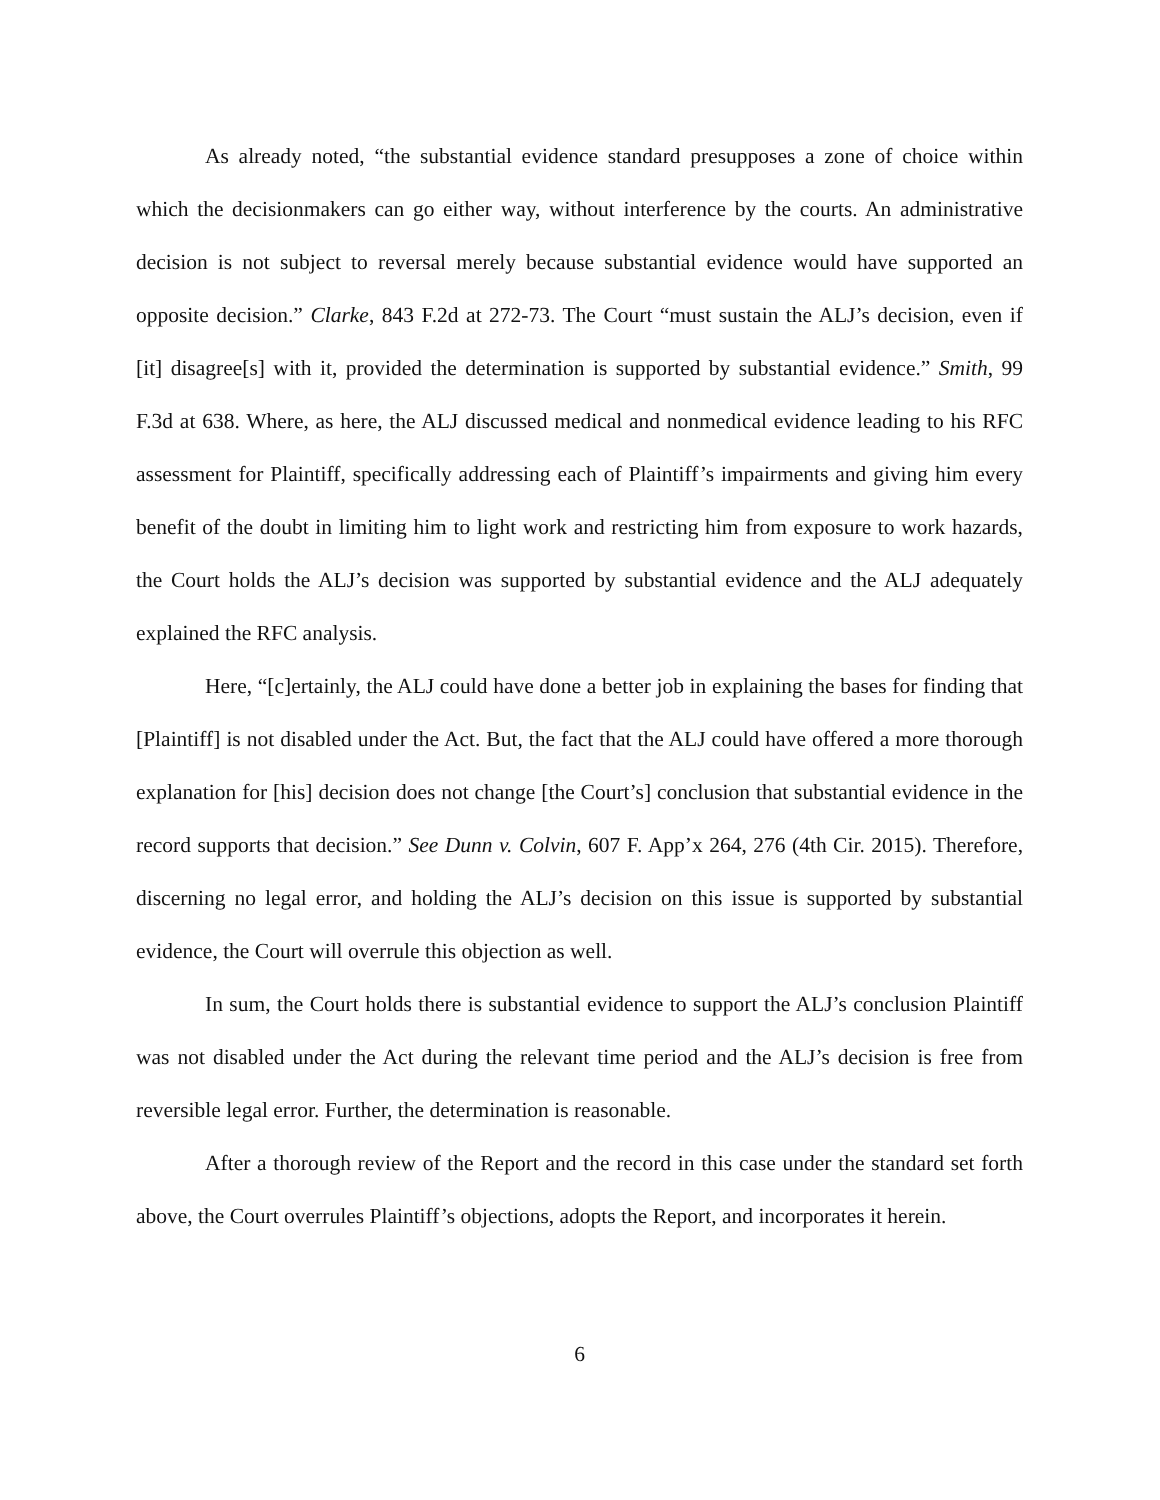As already noted, “the substantial evidence standard presupposes a zone of choice within which the decisionmakers can go either way, without interference by the courts. An administrative decision is not subject to reversal merely because substantial evidence would have supported an opposite decision.” Clarke, 843 F.2d at 272-73. The Court “must sustain the ALJ’s decision, even if [it] disagree[s] with it, provided the determination is supported by substantial evidence.” Smith, 99 F.3d at 638. Where, as here, the ALJ discussed medical and nonmedical evidence leading to his RFC assessment for Plaintiff, specifically addressing each of Plaintiff’s impairments and giving him every benefit of the doubt in limiting him to light work and restricting him from exposure to work hazards, the Court holds the ALJ’s decision was supported by substantial evidence and the ALJ adequately explained the RFC analysis.
Here, “[c]ertainly, the ALJ could have done a better job in explaining the bases for finding that [Plaintiff] is not disabled under the Act. But, the fact that the ALJ could have offered a more thorough explanation for [his] decision does not change [the Court’s] conclusion that substantial evidence in the record supports that decision.” See Dunn v. Colvin, 607 F. App’x 264, 276 (4th Cir. 2015). Therefore, discerning no legal error, and holding the ALJ’s decision on this issue is supported by substantial evidence, the Court will overrule this objection as well.
In sum, the Court holds there is substantial evidence to support the ALJ’s conclusion Plaintiff was not disabled under the Act during the relevant time period and the ALJ’s decision is free from reversible legal error. Further, the determination is reasonable.
After a thorough review of the Report and the record in this case under the standard set forth above, the Court overrules Plaintiff’s objections, adopts the Report, and incorporates it herein.
6